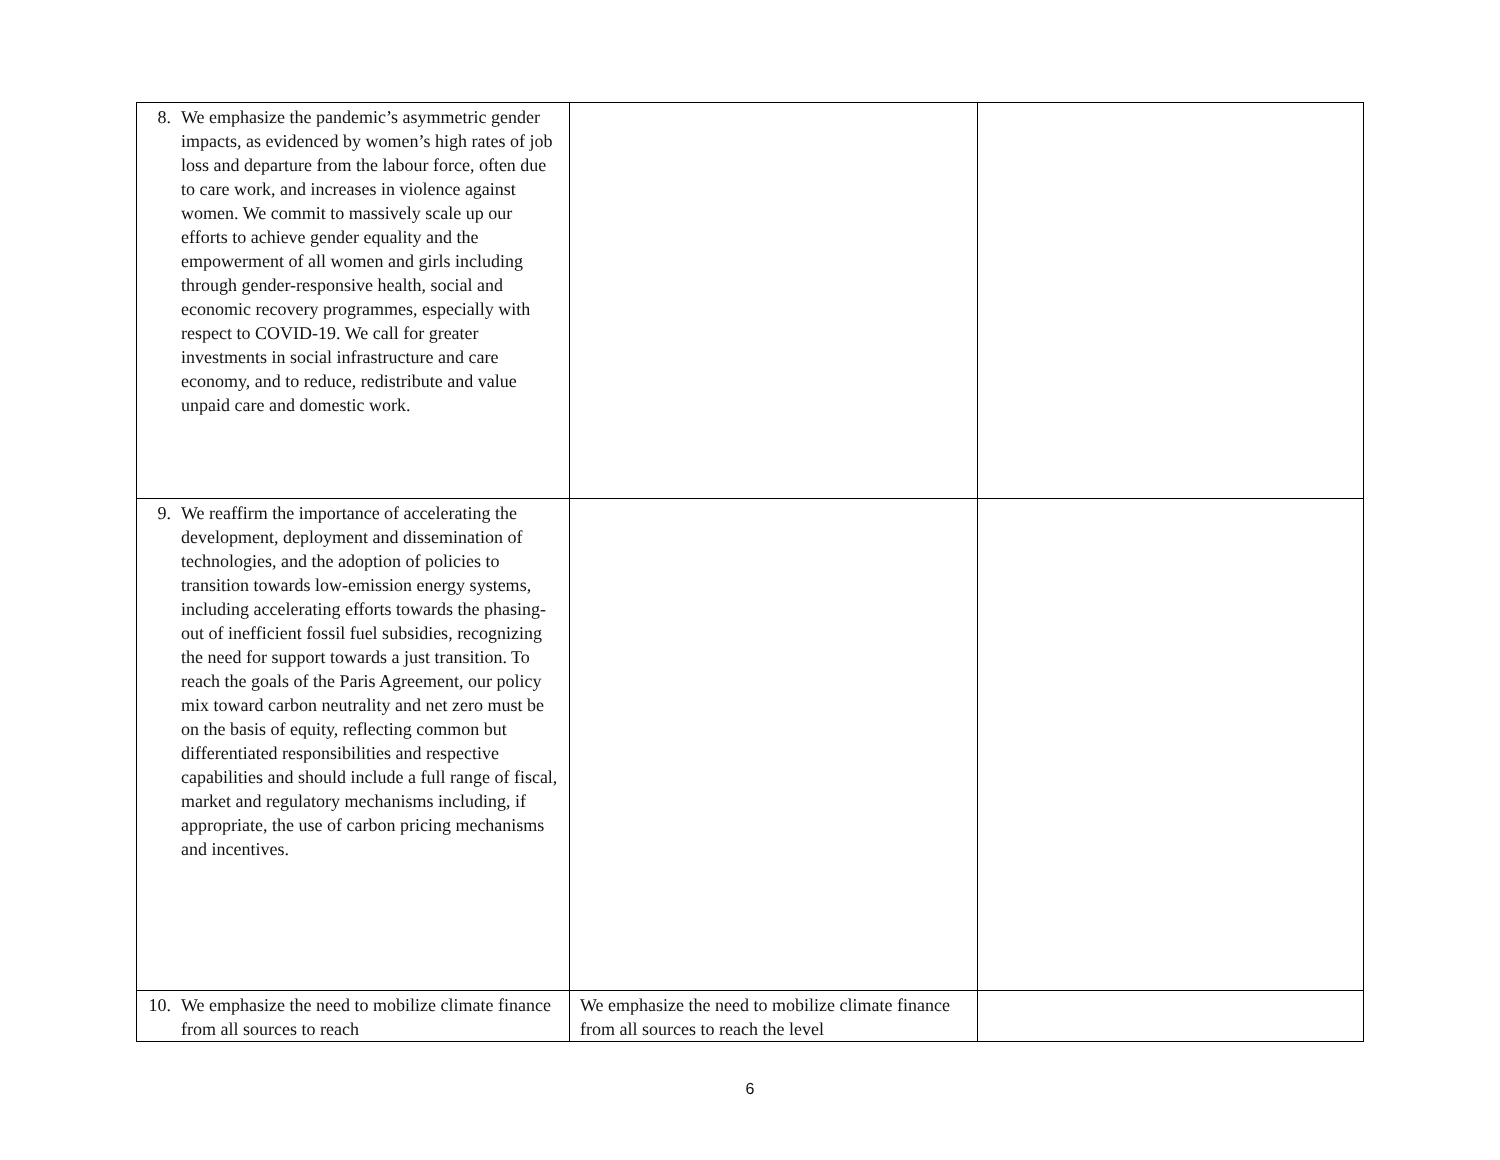| 8. We emphasize the pandemic’s asymmetric gender impacts, as evidenced by women’s high rates of job loss and departure from the labour force, often due to care work, and increases in violence against women. We commit to massively scale up our efforts to achieve gender equality and the empowerment of all women and girls including through gender-responsive health, social and economic recovery programmes, especially with respect to COVID-19. We call for greater investments in social infrastructure and care economy, and to reduce, redistribute and value unpaid care and domestic work. | | |
| 9. We reaffirm the importance of accelerating the development, deployment and dissemination of technologies, and the adoption of policies to transition towards low-emission energy systems, including accelerating efforts towards the phasing-out of inefficient fossil fuel subsidies, recognizing the need for support towards a just transition. To reach the goals of the Paris Agreement, our policy mix toward carbon neutrality and net zero must be on the basis of equity, reflecting common but differentiated responsibilities and respective capabilities and should include a full range of fiscal, market and regulatory mechanisms including, if appropriate, the use of carbon pricing mechanisms and incentives. | | |
| 10. We emphasize the need to mobilize climate finance from all sources to reach | We emphasize the need to mobilize climate finance from all sources to reach the level | |
6